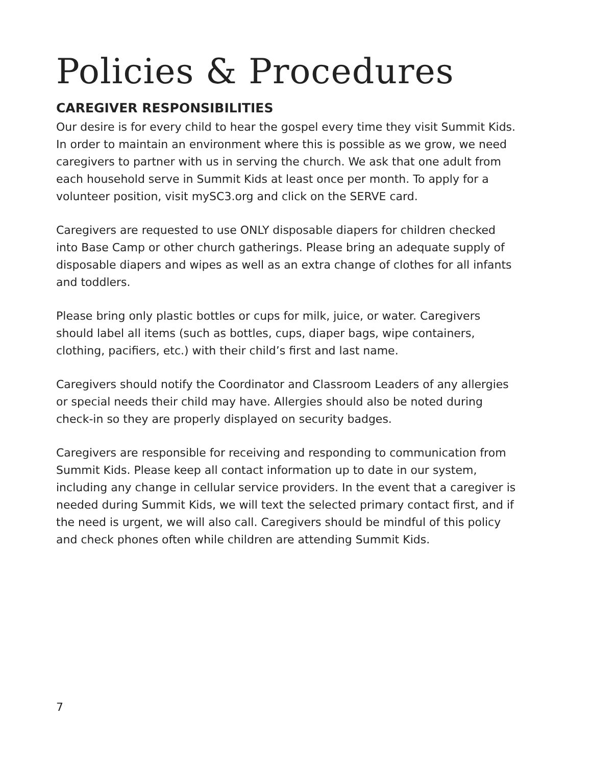Policies & Procedures
CAREGIVER RESPONSIBILITIES
Our desire is for every child to hear the gospel every time they visit Summit Kids. In order to maintain an environment where this is possible as we grow, we need caregivers to partner with us in serving the church. We ask that one adult from each household serve in Summit Kids at least once per month. To apply for a volunteer position, visit mySC3.org and click on the SERVE card.
Caregivers are requested to use ONLY disposable diapers for children checked into Base Camp or other church gatherings. Please bring an adequate supply of disposable diapers and wipes as well as an extra change of clothes for all infants and toddlers.
Please bring only plastic bottles or cups for milk, juice, or water. Caregivers should label all items (such as bottles, cups, diaper bags, wipe containers, clothing, pacifiers, etc.) with their child’s first and last name.
Caregivers should notify the Coordinator and Classroom Leaders of any allergies or special needs their child may have. Allergies should also be noted during check-in so they are properly displayed on security badges.
Caregivers are responsible for receiving and responding to communication from Summit Kids. Please keep all contact information up to date in our system, including any change in cellular service providers. In the event that a caregiver is needed during Summit Kids, we will text the selected primary contact first, and if the need is urgent, we will also call. Caregivers should be mindful of this policy and check phones often while children are attending Summit Kids.
7